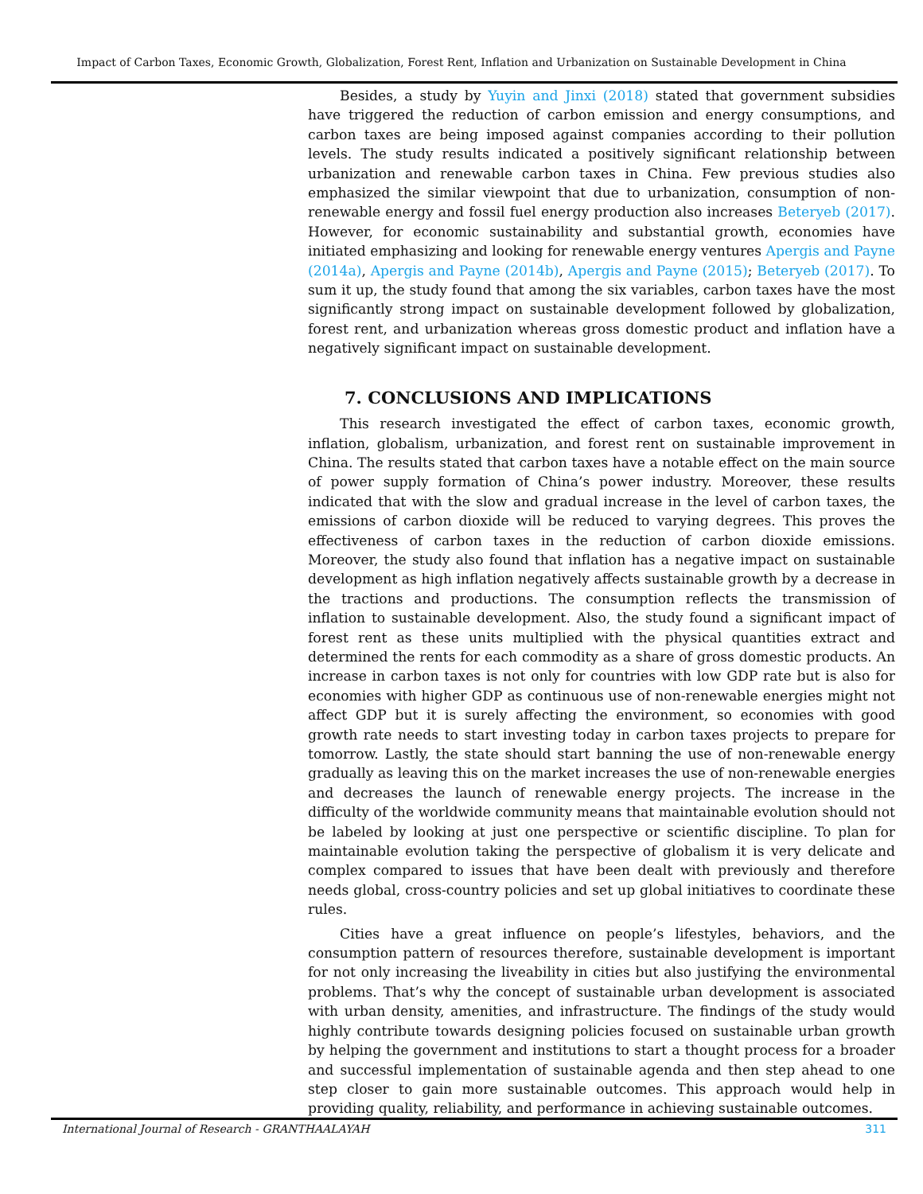Impact of Carbon Taxes, Economic Growth, Globalization, Forest Rent, Inflation and Urbanization on Sustainable Development in China
Besides, a study by Yuyin and Jinxi (2018) stated that government subsidies have triggered the reduction of carbon emission and energy consumptions, and carbon taxes are being imposed against companies according to their pollution levels. The study results indicated a positively significant relationship between urbanization and renewable carbon taxes in China. Few previous studies also emphasized the similar viewpoint that due to urbanization, consumption of non-renewable energy and fossil fuel energy production also increases Beteryeb (2017). However, for economic sustainability and substantial growth, economies have initiated emphasizing and looking for renewable energy ventures Apergis and Payne (2014a), Apergis and Payne (2014b), Apergis and Payne (2015); Beteryeb (2017). To sum it up, the study found that among the six variables, carbon taxes have the most significantly strong impact on sustainable development followed by globalization, forest rent, and urbanization whereas gross domestic product and inflation have a negatively significant impact on sustainable development.
7. CONCLUSIONS AND IMPLICATIONS
This research investigated the effect of carbon taxes, economic growth, inflation, globalism, urbanization, and forest rent on sustainable improvement in China. The results stated that carbon taxes have a notable effect on the main source of power supply formation of China’s power industry. Moreover, these results indicated that with the slow and gradual increase in the level of carbon taxes, the emissions of carbon dioxide will be reduced to varying degrees. This proves the effectiveness of carbon taxes in the reduction of carbon dioxide emissions. Moreover, the study also found that inflation has a negative impact on sustainable development as high inflation negatively affects sustainable growth by a decrease in the tractions and productions. The consumption reflects the transmission of inflation to sustainable development. Also, the study found a significant impact of forest rent as these units multiplied with the physical quantities extract and determined the rents for each commodity as a share of gross domestic products. An increase in carbon taxes is not only for countries with low GDP rate but is also for economies with higher GDP as continuous use of non-renewable energies might not affect GDP but it is surely affecting the environment, so economies with good growth rate needs to start investing today in carbon taxes projects to prepare for tomorrow. Lastly, the state should start banning the use of non-renewable energy gradually as leaving this on the market increases the use of non-renewable energies and decreases the launch of renewable energy projects. The increase in the difficulty of the worldwide community means that maintainable evolution should not be labeled by looking at just one perspective or scientific discipline. To plan for maintainable evolution taking the perspective of globalism it is very delicate and complex compared to issues that have been dealt with previously and therefore needs global, cross-country policies and set up global initiatives to coordinate these rules.
Cities have a great influence on people’s lifestyles, behaviors, and the consumption pattern of resources therefore, sustainable development is important for not only increasing the liveability in cities but also justifying the environmental problems. That’s why the concept of sustainable urban development is associated with urban density, amenities, and infrastructure. The findings of the study would highly contribute towards designing policies focused on sustainable urban growth by helping the government and institutions to start a thought process for a broader and successful implementation of sustainable agenda and then step ahead to one step closer to gain more sustainable outcomes. This approach would help in providing quality, reliability, and performance in achieving sustainable outcomes.
International Journal of Research - GRANTHAALAYAH 311